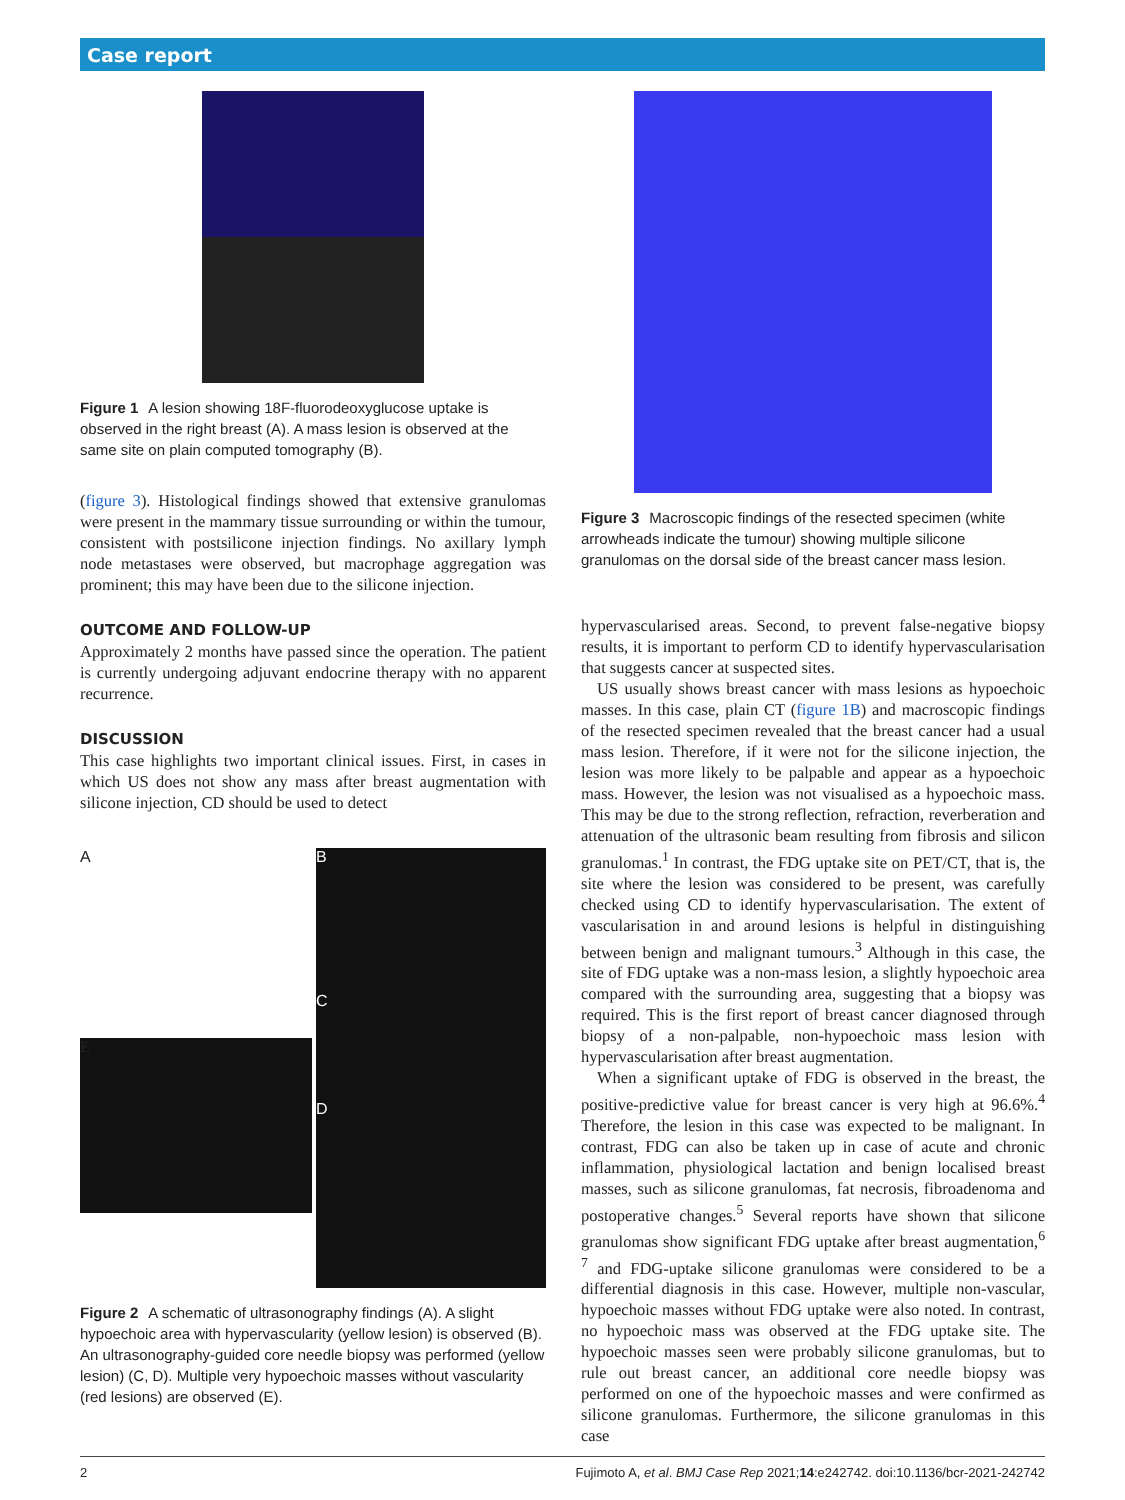Case report
Figure 1 A lesion showing 18F-fluorodeoxyglucose uptake is observed in the right breast (A). A mass lesion is observed at the same site on plain computed tomography (B).
(figure 3). Histological findings showed that extensive granulomas were present in the mammary tissue surrounding or within the tumour, consistent with postsilicone injection findings. No axillary lymph node metastases were observed, but macrophage aggregation was prominent; this may have been due to the silicone injection.
OUTCOME AND FOLLOW-UP
Approximately 2 months have passed since the operation. The patient is currently undergoing adjuvant endocrine therapy with no apparent recurrence.
DISCUSSION
This case highlights two important clinical issues. First, in cases in which US does not show any mass after breast augmentation with silicone injection, CD should be used to detect
A
E
B
C
D
Figure 2 A schematic of ultrasonography findings (A). A slight hypoechoic area with hypervascularity (yellow lesion) is observed (B). An ultrasonography-guided core needle biopsy was performed (yellow lesion) (C, D). Multiple very hypoechoic masses without vascularity (red lesions) are observed (E).
Figure 3 Macroscopic findings of the resected specimen (white arrowheads indicate the tumour) showing multiple silicone granulomas on the dorsal side of the breast cancer mass lesion.
hypervascularised areas. Second, to prevent false-negative biopsy results, it is important to perform CD to identify hypervascularisation that suggests cancer at suspected sites.
US usually shows breast cancer with mass lesions as hypoechoic masses. In this case, plain CT (figure 1B) and macroscopic findings of the resected specimen revealed that the breast cancer had a usual mass lesion. Therefore, if it were not for the silicone injection, the lesion was more likely to be palpable and appear as a hypoechoic mass. However, the lesion was not visualised as a hypoechoic mass. This may be due to the strong reflection, refraction, reverberation and attenuation of the ultrasonic beam resulting from fibrosis and silicon granulomas.<sup>1</sup> In contrast, the FDG uptake site on PET/CT, that is, the site where the lesion was considered to be present, was carefully checked using CD to identify hypervascularisation. The extent of vascularisation in and around lesions is helpful in distinguishing between benign and malignant tumours.<sup>3</sup> Although in this case, the site of FDG uptake was a non-mass lesion, a slightly hypoechoic area compared with the surrounding area, suggesting that a biopsy was required. This is the first report of breast cancer diagnosed through biopsy of a non-palpable, non-hypoechoic mass lesion with hypervascularisation after breast augmentation.
When a significant uptake of FDG is observed in the breast, the positive-predictive value for breast cancer is very high at 96.6%.<sup>4</sup> Therefore, the lesion in this case was expected to be malignant. In contrast, FDG can also be taken up in case of acute and chronic inflammation, physiological lactation and benign localised breast masses, such as silicone granulomas, fat necrosis, fibroadenoma and postoperative changes.<sup>5</sup> Several reports have shown that silicone granulomas show significant FDG uptake after breast augmentation,<sup>6 7</sup> and FDG-uptake silicone granulomas were considered to be a differential diagnosis in this case. However, multiple non-vascular, hypoechoic masses without FDG uptake were also noted. In contrast, no hypoechoic mass was observed at the FDG uptake site. The hypoechoic masses seen were probably silicone granulomas, but to rule out breast cancer, an additional core needle biopsy was performed on one of the hypoechoic masses and were confirmed as silicone granulomas. Furthermore, the silicone granulomas in this case
2 Fujimoto A, et al. BMJ Case Rep 2021;14:e242742. doi:10.1136/bcr-2021-242742